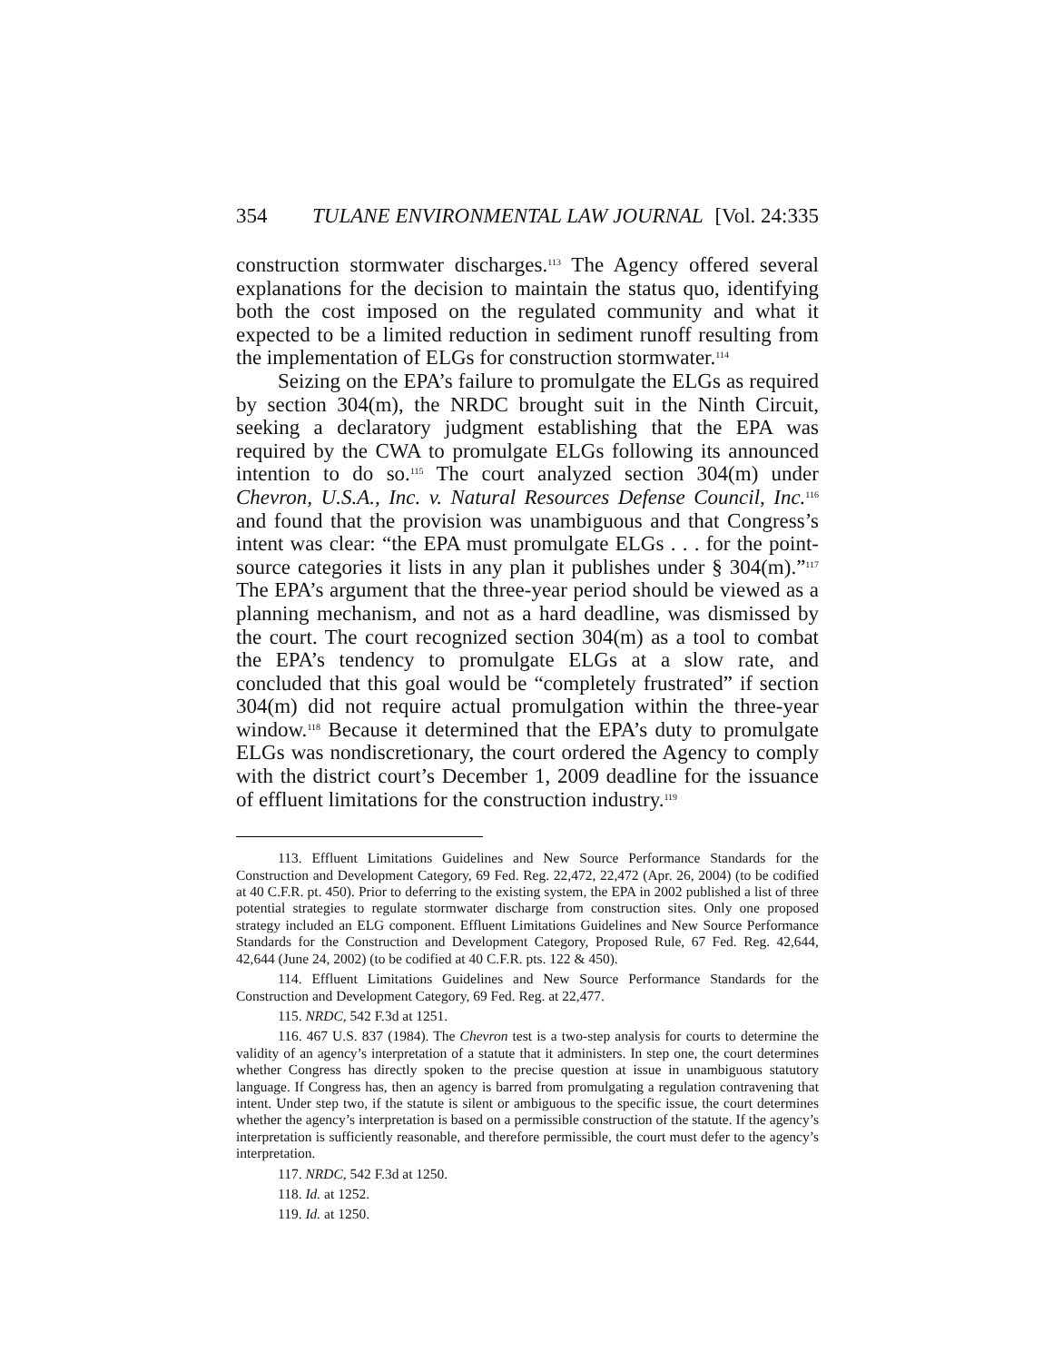354 TULANE ENVIRONMENTAL LAW JOURNAL [Vol. 24:335
construction stormwater discharges.<sup>113</sup> The Agency offered several explanations for the decision to maintain the status quo, identifying both the cost imposed on the regulated community and what it expected to be a limited reduction in sediment runoff resulting from the implementation of ELGs for construction stormwater.<sup>114</sup>
Seizing on the EPA’s failure to promulgate the ELGs as required by section 304(m), the NRDC brought suit in the Ninth Circuit, seeking a declaratory judgment establishing that the EPA was required by the CWA to promulgate ELGs following its announced intention to do so.<sup>115</sup> The court analyzed section 304(m) under Chevron, U.S.A., Inc. v. Natural Resources Defense Council, Inc.<sup>116</sup> and found that the provision was unambiguous and that Congress’s intent was clear: “the EPA must promulgate ELGs . . . for the point-source categories it lists in any plan it publishes under § 304(m).”<sup>117</sup> The EPA’s argument that the three-year period should be viewed as a planning mechanism, and not as a hard deadline, was dismissed by the court. The court recognized section 304(m) as a tool to combat the EPA’s tendency to promulgate ELGs at a slow rate, and concluded that this goal would be “completely frustrated” if section 304(m) did not require actual promulgation within the three-year window.<sup>118</sup> Because it determined that the EPA’s duty to promulgate ELGs was nondiscretionary, the court ordered the Agency to comply with the district court’s December 1, 2009 deadline for the issuance of effluent limitations for the construction industry.<sup>119</sup>
113. Effluent Limitations Guidelines and New Source Performance Standards for the Construction and Development Category, 69 Fed. Reg. 22,472, 22,472 (Apr. 26, 2004) (to be codified at 40 C.F.R. pt. 450). Prior to deferring to the existing system, the EPA in 2002 published a list of three potential strategies to regulate stormwater discharge from construction sites. Only one proposed strategy included an ELG component. Effluent Limitations Guidelines and New Source Performance Standards for the Construction and Development Category, Proposed Rule, 67 Fed. Reg. 42,644, 42,644 (June 24, 2002) (to be codified at 40 C.F.R. pts. 122 & 450).
114. Effluent Limitations Guidelines and New Source Performance Standards for the Construction and Development Category, 69 Fed. Reg. at 22,477.
115. NRDC, 542 F.3d at 1251.
116. 467 U.S. 837 (1984). The Chevron test is a two-step analysis for courts to determine the validity of an agency’s interpretation of a statute that it administers. In step one, the court determines whether Congress has directly spoken to the precise question at issue in unambiguous statutory language. If Congress has, then an agency is barred from promulgating a regulation contravening that intent. Under step two, if the statute is silent or ambiguous to the specific issue, the court determines whether the agency’s interpretation is based on a permissible construction of the statute. If the agency’s interpretation is sufficiently reasonable, and therefore permissible, the court must defer to the agency’s interpretation.
117. NRDC, 542 F.3d at 1250.
118. Id. at 1252.
119. Id. at 1250.